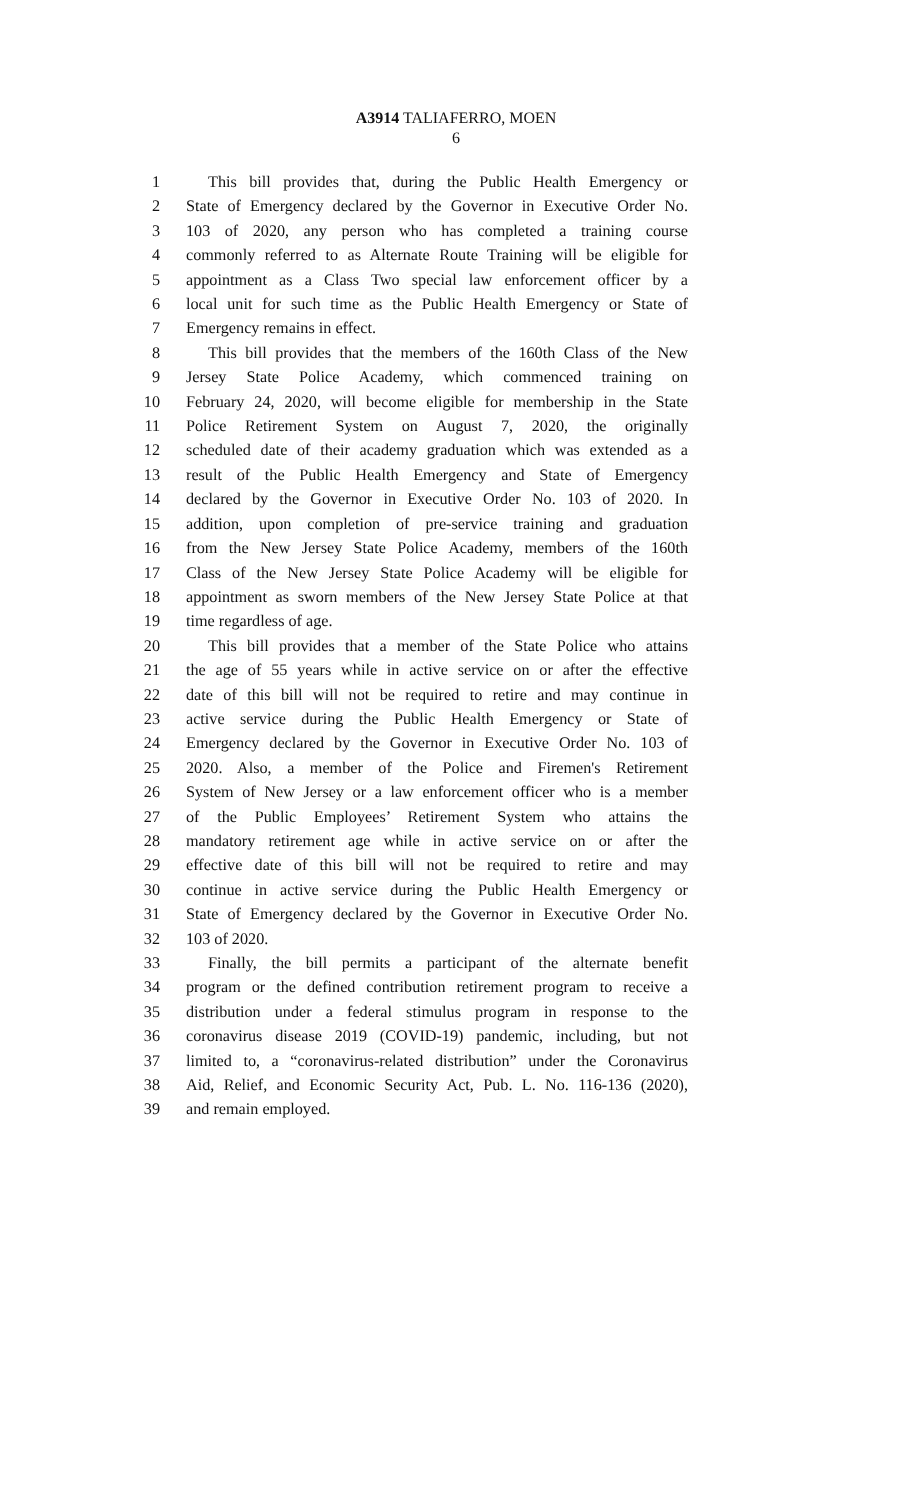A3914 TALIAFERRO, MOEN
6
1 This bill provides that, during the Public Health Emergency or
2 State of Emergency declared by the Governor in Executive Order No.
3 103 of 2020, any person who has completed a training course
4 commonly referred to as Alternate Route Training will be eligible for
5 appointment as a Class Two special law enforcement officer by a
6 local unit for such time as the Public Health Emergency or State of
7 Emergency remains in effect.
8 This bill provides that the members of the 160th Class of the New
9 Jersey State Police Academy, which commenced training on
10 February 24, 2020, will become eligible for membership in the State
11 Police Retirement System on August 7, 2020, the originally
12 scheduled date of their academy graduation which was extended as a
13 result of the Public Health Emergency and State of Emergency
14 declared by the Governor in Executive Order No. 103 of 2020. In
15 addition, upon completion of pre-service training and graduation
16 from the New Jersey State Police Academy, members of the 160th
17 Class of the New Jersey State Police Academy will be eligible for
18 appointment as sworn members of the New Jersey State Police at that
19 time regardless of age.
20 This bill provides that a member of the State Police who attains
21 the age of 55 years while in active service on or after the effective
22 date of this bill will not be required to retire and may continue in
23 active service during the Public Health Emergency or State of
24 Emergency declared by the Governor in Executive Order No. 103 of
25 2020. Also, a member of the Police and Firemen's Retirement
26 System of New Jersey or a law enforcement officer who is a member
27 of the Public Employees’ Retirement System who attains the
28 mandatory retirement age while in active service on or after the
29 effective date of this bill will not be required to retire and may
30 continue in active service during the Public Health Emergency or
31 State of Emergency declared by the Governor in Executive Order No.
32 103 of 2020.
33 Finally, the bill permits a participant of the alternate benefit
34 program or the defined contribution retirement program to receive a
35 distribution under a federal stimulus program in response to the
36 coronavirus disease 2019 (COVID-19) pandemic, including, but not
37 limited to, a “coronavirus-related distribution” under the Coronavirus
38 Aid, Relief, and Economic Security Act, Pub. L. No. 116-136 (2020),
39 and remain employed.